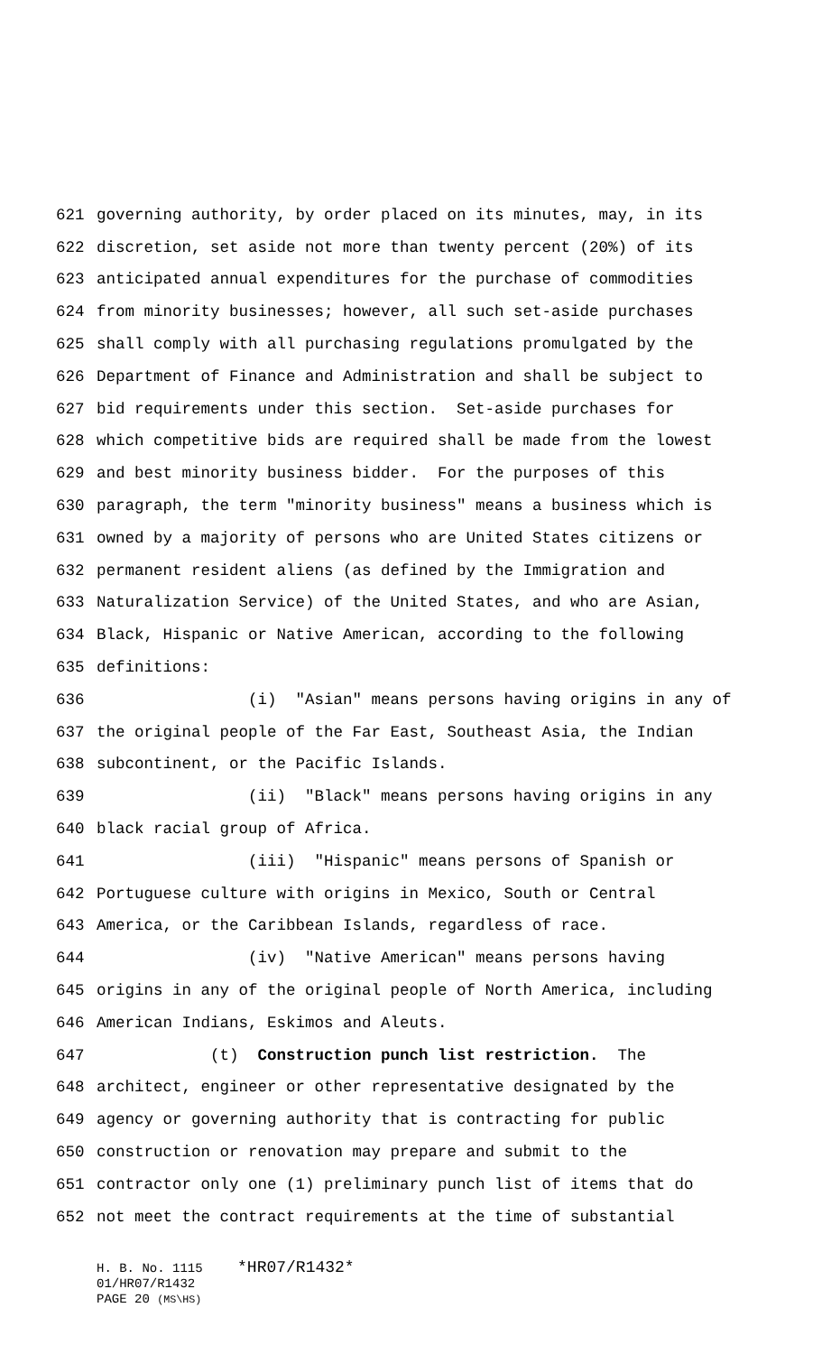621 governing authority, by order placed on its minutes, may, in its
622 discretion, set aside not more than twenty percent (20%) of its
623 anticipated annual expenditures for the purchase of commodities
624 from minority businesses; however, all such set-aside purchases
625 shall comply with all purchasing regulations promulgated by the
626 Department of Finance and Administration and shall be subject to
627 bid requirements under this section. Set-aside purchases for
628 which competitive bids are required shall be made from the lowest
629 and best minority business bidder. For the purposes of this
630 paragraph, the term "minority business" means a business which is
631 owned by a majority of persons who are United States citizens or
632 permanent resident aliens (as defined by the Immigration and
633 Naturalization Service) of the United States, and who are Asian,
634 Black, Hispanic or Native American, according to the following
635 definitions:
636 (i) "Asian" means persons having origins in any of
637 the original people of the Far East, Southeast Asia, the Indian
638 subcontinent, or the Pacific Islands.
639 (ii) "Black" means persons having origins in any
640 black racial group of Africa.
641 (iii) "Hispanic" means persons of Spanish or
642 Portuguese culture with origins in Mexico, South or Central
643 America, or the Caribbean Islands, regardless of race.
644 (iv) "Native American" means persons having
645 origins in any of the original people of North America, including
646 American Indians, Eskimos and Aleuts.
647 (t) Construction punch list restriction. The
648 architect, engineer or other representative designated by the
649 agency or governing authority that is contracting for public
650 construction or renovation may prepare and submit to the
651 contractor only one (1) preliminary punch list of items that do
652 not meet the contract requirements at the time of substantial
H. B. No. 1115 *HR07/R1432*
01/HR07/R1432
PAGE 20 (MS\HS)